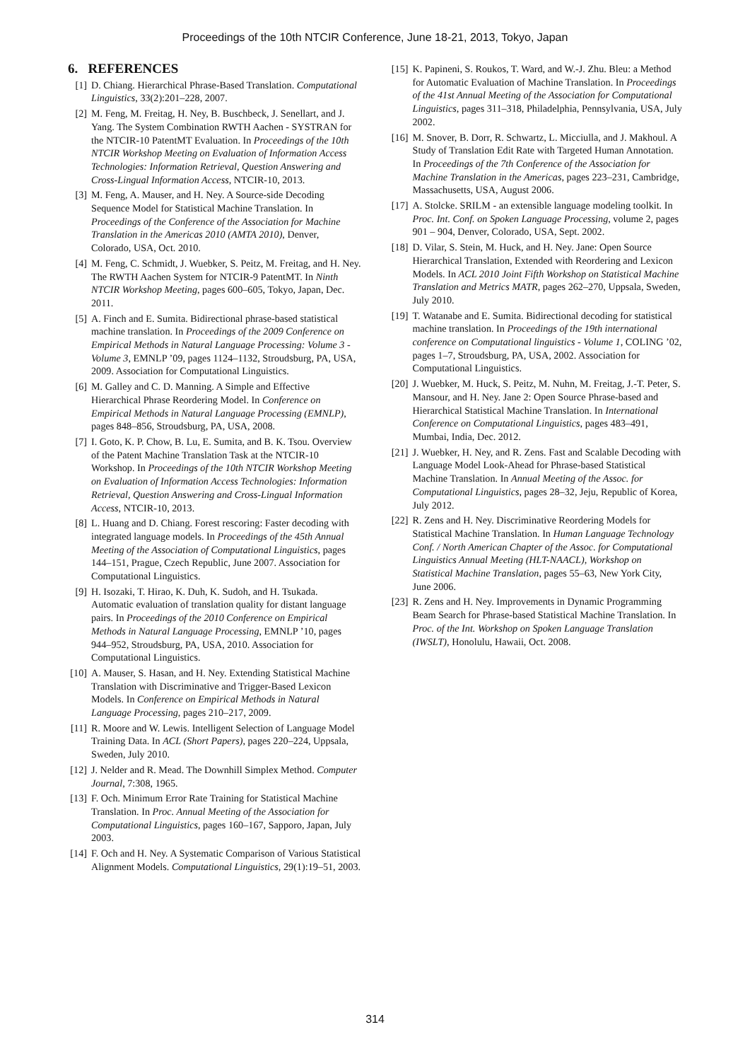Proceedings of the 10th NTCIR Conference, June 18-21, 2013, Tokyo, Japan
6. REFERENCES
[1] D. Chiang. Hierarchical Phrase-Based Translation. Computational Linguistics, 33(2):201–228, 2007.
[2] M. Feng, M. Freitag, H. Ney, B. Buschbeck, J. Senellart, and J. Yang. The System Combination RWTH Aachen - SYSTRAN for the NTCIR-10 PatentMT Evaluation. In Proceedings of the 10th NTCIR Workshop Meeting on Evaluation of Information Access Technologies: Information Retrieval, Question Answering and Cross-Lingual Information Access, NTCIR-10, 2013.
[3] M. Feng, A. Mauser, and H. Ney. A Source-side Decoding Sequence Model for Statistical Machine Translation. In Proceedings of the Conference of the Association for Machine Translation in the Americas 2010 (AMTA 2010), Denver, Colorado, USA, Oct. 2010.
[4] M. Feng, C. Schmidt, J. Wuebker, S. Peitz, M. Freitag, and H. Ney. The RWTH Aachen System for NTCIR-9 PatentMT. In Ninth NTCIR Workshop Meeting, pages 600–605, Tokyo, Japan, Dec. 2011.
[5] A. Finch and E. Sumita. Bidirectional phrase-based statistical machine translation. In Proceedings of the 2009 Conference on Empirical Methods in Natural Language Processing: Volume 3 - Volume 3, EMNLP ’09, pages 1124–1132, Stroudsburg, PA, USA, 2009. Association for Computational Linguistics.
[6] M. Galley and C. D. Manning. A Simple and Effective Hierarchical Phrase Reordering Model. In Conference on Empirical Methods in Natural Language Processing (EMNLP), pages 848–856, Stroudsburg, PA, USA, 2008.
[7] I. Goto, K. P. Chow, B. Lu, E. Sumita, and B. K. Tsou. Overview of the Patent Machine Translation Task at the NTCIR-10 Workshop. In Proceedings of the 10th NTCIR Workshop Meeting on Evaluation of Information Access Technologies: Information Retrieval, Question Answering and Cross-Lingual Information Access, NTCIR-10, 2013.
[8] L. Huang and D. Chiang. Forest rescoring: Faster decoding with integrated language models. In Proceedings of the 45th Annual Meeting of the Association of Computational Linguistics, pages 144–151, Prague, Czech Republic, June 2007. Association for Computational Linguistics.
[9] H. Isozaki, T. Hirao, K. Duh, K. Sudoh, and H. Tsukada. Automatic evaluation of translation quality for distant language pairs. In Proceedings of the 2010 Conference on Empirical Methods in Natural Language Processing, EMNLP ’10, pages 944–952, Stroudsburg, PA, USA, 2010. Association for Computational Linguistics.
[10] A. Mauser, S. Hasan, and H. Ney. Extending Statistical Machine Translation with Discriminative and Trigger-Based Lexicon Models. In Conference on Empirical Methods in Natural Language Processing, pages 210–217, 2009.
[11] R. Moore and W. Lewis. Intelligent Selection of Language Model Training Data. In ACL (Short Papers), pages 220–224, Uppsala, Sweden, July 2010.
[12] J. Nelder and R. Mead. The Downhill Simplex Method. Computer Journal, 7:308, 1965.
[13] F. Och. Minimum Error Rate Training for Statistical Machine Translation. In Proc. Annual Meeting of the Association for Computational Linguistics, pages 160–167, Sapporo, Japan, July 2003.
[14] F. Och and H. Ney. A Systematic Comparison of Various Statistical Alignment Models. Computational Linguistics, 29(1):19–51, 2003.
[15] K. Papineni, S. Roukos, T. Ward, and W.-J. Zhu. Bleu: a Method for Automatic Evaluation of Machine Translation. In Proceedings of the 41st Annual Meeting of the Association for Computational Linguistics, pages 311–318, Philadelphia, Pennsylvania, USA, July 2002.
[16] M. Snover, B. Dorr, R. Schwartz, L. Micciulla, and J. Makhoul. A Study of Translation Edit Rate with Targeted Human Annotation. In Proceedings of the 7th Conference of the Association for Machine Translation in the Americas, pages 223–231, Cambridge, Massachusetts, USA, August 2006.
[17] A. Stolcke. SRILM - an extensible language modeling toolkit. In Proc. Int. Conf. on Spoken Language Processing, volume 2, pages 901 – 904, Denver, Colorado, USA, Sept. 2002.
[18] D. Vilar, S. Stein, M. Huck, and H. Ney. Jane: Open Source Hierarchical Translation, Extended with Reordering and Lexicon Models. In ACL 2010 Joint Fifth Workshop on Statistical Machine Translation and Metrics MATR, pages 262–270, Uppsala, Sweden, July 2010.
[19] T. Watanabe and E. Sumita. Bidirectional decoding for statistical machine translation. In Proceedings of the 19th international conference on Computational linguistics - Volume 1, COLING ’02, pages 1–7, Stroudsburg, PA, USA, 2002. Association for Computational Linguistics.
[20] J. Wuebker, M. Huck, S. Peitz, M. Nuhn, M. Freitag, J.-T. Peter, S. Mansour, and H. Ney. Jane 2: Open Source Phrase-based and Hierarchical Statistical Machine Translation. In International Conference on Computational Linguistics, pages 483–491, Mumbai, India, Dec. 2012.
[21] J. Wuebker, H. Ney, and R. Zens. Fast and Scalable Decoding with Language Model Look-Ahead for Phrase-based Statistical Machine Translation. In Annual Meeting of the Assoc. for Computational Linguistics, pages 28–32, Jeju, Republic of Korea, July 2012.
[22] R. Zens and H. Ney. Discriminative Reordering Models for Statistical Machine Translation. In Human Language Technology Conf. / North American Chapter of the Assoc. for Computational Linguistics Annual Meeting (HLT-NAACL), Workshop on Statistical Machine Translation, pages 55–63, New York City, June 2006.
[23] R. Zens and H. Ney. Improvements in Dynamic Programming Beam Search for Phrase-based Statistical Machine Translation. In Proc. of the Int. Workshop on Spoken Language Translation (IWSLT), Honolulu, Hawaii, Oct. 2008.
314